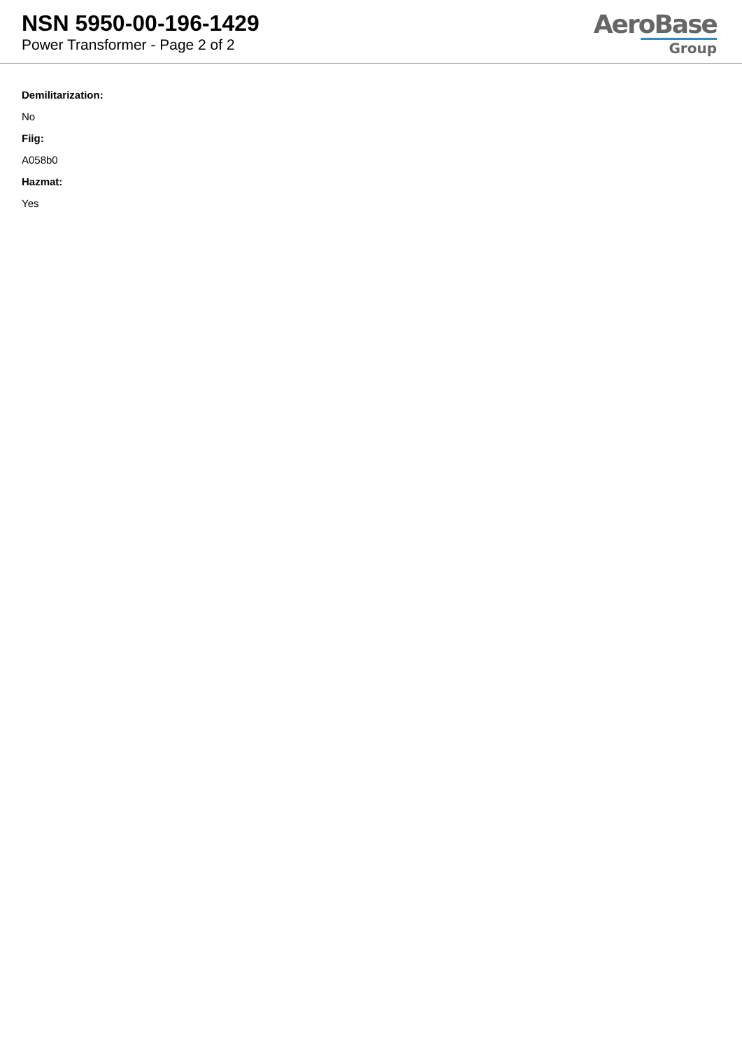NSN 5950-00-196-1429
Power Transformer - Page 2 of 2
AeroBase
Group
Demilitarization:
No
Fiig:
A058b0
Hazmat:
Yes